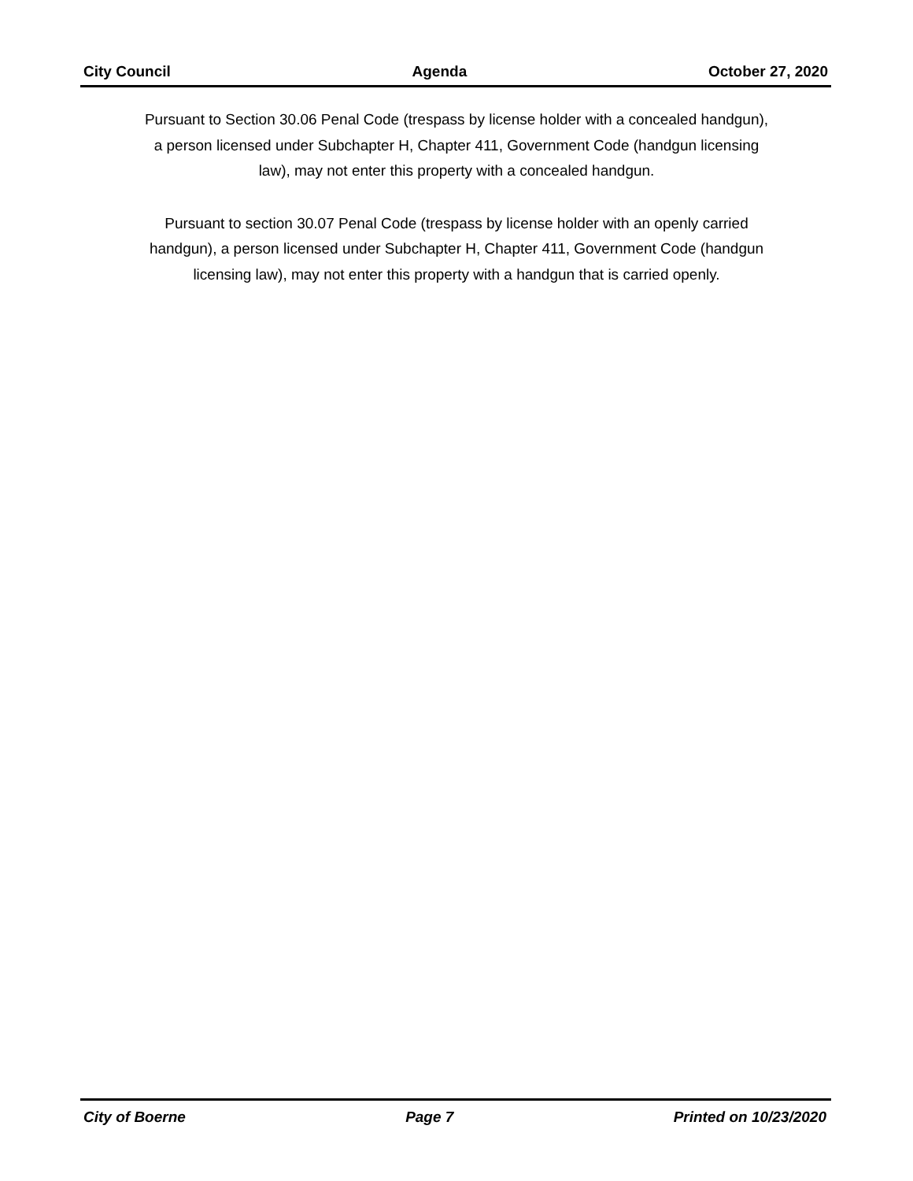City Council Agenda October 27, 2020
Pursuant to Section 30.06 Penal Code (trespass by license holder with a concealed handgun), a person licensed under Subchapter H, Chapter 411, Government Code (handgun licensing law), may not enter this property with a concealed handgun.
Pursuant to section 30.07 Penal Code (trespass by license holder with an openly carried handgun), a person licensed under Subchapter H, Chapter 411, Government Code (handgun licensing law), may not enter this property with a handgun that is carried openly.
City of Boerne Page 7 Printed on 10/23/2020